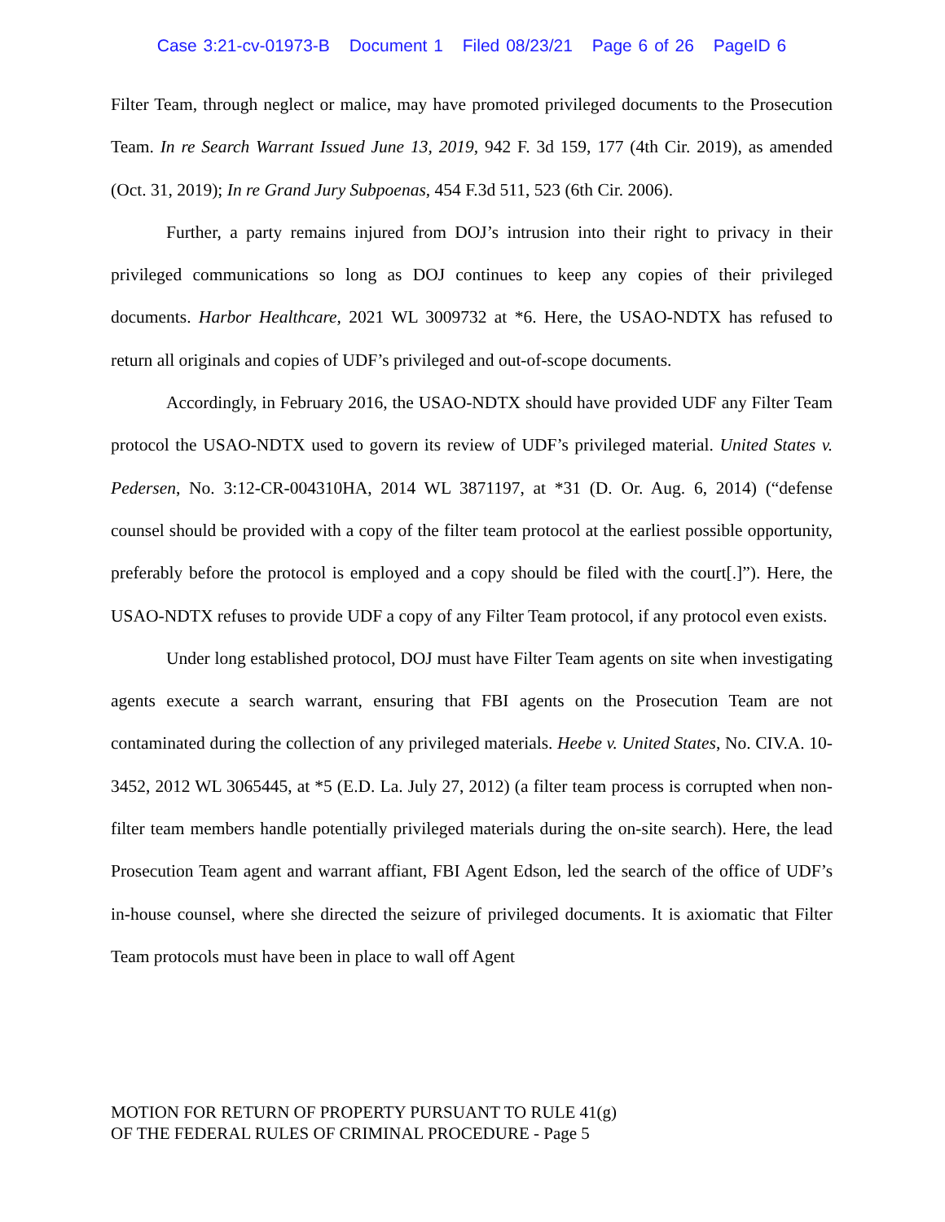Case 3:21-cv-01973-B Document 1 Filed 08/23/21 Page 6 of 26 PageID 6
Filter Team, through neglect or malice, may have promoted privileged documents to the Prosecution Team. In re Search Warrant Issued June 13, 2019, 942 F. 3d 159, 177 (4th Cir. 2019), as amended (Oct. 31, 2019); In re Grand Jury Subpoenas, 454 F.3d 511, 523 (6th Cir. 2006).
Further, a party remains injured from DOJ’s intrusion into their right to privacy in their privileged communications so long as DOJ continues to keep any copies of their privileged documents. Harbor Healthcare, 2021 WL 3009732 at *6. Here, the USAO-NDTX has refused to return all originals and copies of UDF’s privileged and out-of-scope documents.
Accordingly, in February 2016, the USAO-NDTX should have provided UDF any Filter Team protocol the USAO-NDTX used to govern its review of UDF’s privileged material. United States v. Pedersen, No. 3:12-CR-004310HA, 2014 WL 3871197, at *31 (D. Or. Aug. 6, 2014) (“defense counsel should be provided with a copy of the filter team protocol at the earliest possible opportunity, preferably before the protocol is employed and a copy should be filed with the court[.]”). Here, the USAO-NDTX refuses to provide UDF a copy of any Filter Team protocol, if any protocol even exists.
Under long established protocol, DOJ must have Filter Team agents on site when investigating agents execute a search warrant, ensuring that FBI agents on the Prosecution Team are not contaminated during the collection of any privileged materials. Heebe v. United States, No. CIV.A. 10-3452, 2012 WL 3065445, at *5 (E.D. La. July 27, 2012) (a filter team process is corrupted when non-filter team members handle potentially privileged materials during the on-site search). Here, the lead Prosecution Team agent and warrant affiant, FBI Agent Edson, led the search of the office of UDF’s in-house counsel, where she directed the seizure of privileged documents. It is axiomatic that Filter Team protocols must have been in place to wall off Agent
MOTION FOR RETURN OF PROPERTY PURSUANT TO RULE 41(g)
OF THE FEDERAL RULES OF CRIMINAL PROCEDURE - Page 5